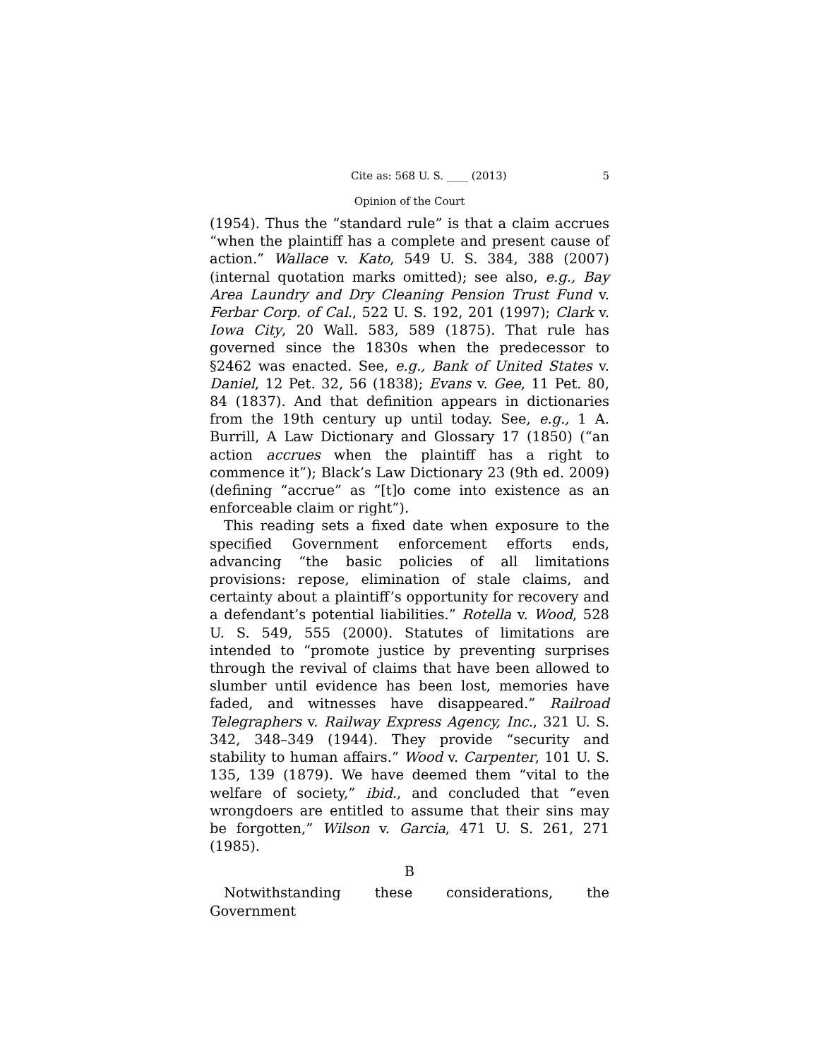Cite as: 568 U. S. ____ (2013) 5
Opinion of the Court
(1954). Thus the “standard rule” is that a claim accrues “when the plaintiff has a complete and present cause of action.” Wallace v. Kato, 549 U. S. 384, 388 (2007) (internal quotation marks omitted); see also, e.g., Bay Area Laundry and Dry Cleaning Pension Trust Fund v. Ferbar Corp. of Cal., 522 U. S. 192, 201 (1997); Clark v. Iowa City, 20 Wall. 583, 589 (1875). That rule has governed since the 1830s when the predecessor to §2462 was enacted. See, e.g., Bank of United States v. Daniel, 12 Pet. 32, 56 (1838); Evans v. Gee, 11 Pet. 80, 84 (1837). And that definition appears in dictionaries from the 19th century up until today. See, e.g., 1 A. Burrill, A Law Dictionary and Glossary 17 (1850) (“an action accrues when the plaintiff has a right to commence it”); Black’s Law Dictionary 23 (9th ed. 2009) (defining “accrue” as “[t]o come into existence as an enforceable claim or right”).
This reading sets a fixed date when exposure to the specified Government enforcement efforts ends, advancing “the basic policies of all limitations provisions: repose, elimination of stale claims, and certainty about a plaintiff’s opportunity for recovery and a defendant’s potential liabilities.” Rotella v. Wood, 528 U. S. 549, 555 (2000). Statutes of limitations are intended to “promote justice by preventing surprises through the revival of claims that have been allowed to slumber until evidence has been lost, memories have faded, and witnesses have disappeared.” Railroad Telegraphers v. Railway Express Agency, Inc., 321 U. S. 342, 348–349 (1944). They provide “security and stability to human affairs.” Wood v. Carpenter, 101 U. S. 135, 139 (1879). We have deemed them “vital to the welfare of society,” ibid., and concluded that “even wrongdoers are entitled to assume that their sins may be forgotten,” Wilson v. Garcia, 471 U. S. 261, 271 (1985).
B
Notwithstanding these considerations, the Government